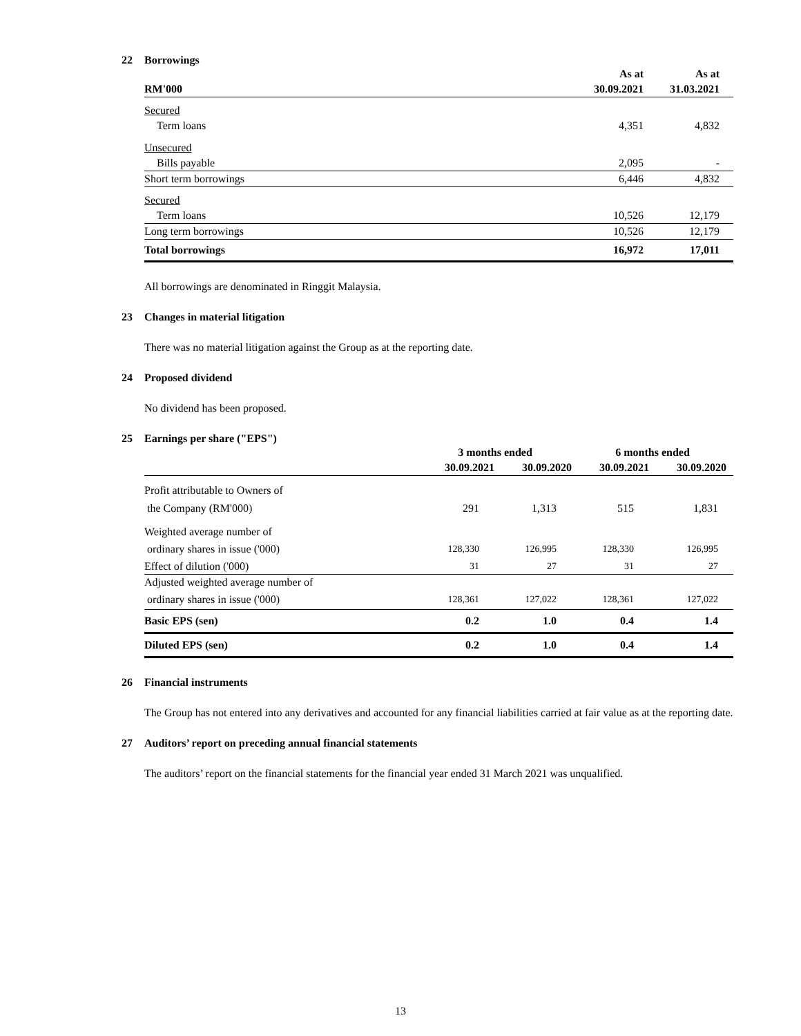22 Borrowings
| | As at | As at |
| --- | --- | --- |
| RM'000 | 30.09.2021 | 31.03.2021 |
| Secured | | |
| Term loans | 4,351 | 4,832 |
| Unsecured | | |
| Bills payable | 2,095 | - |
| Short term borrowings | 6,446 | 4,832 |
| Secured | | |
| Term loans | 10,526 | 12,179 |
| Long term borrowings | 10,526 | 12,179 |
| Total borrowings | 16,972 | 17,011 |
All borrowings are denominated in Ringgit Malaysia.
23 Changes in material litigation
There was no material litigation against the Group as at the reporting date.
24 Proposed dividend
No dividend has been proposed.
25 Earnings per share ("EPS")
| | 3 months ended | | 6 months ended | |
| --- | --- | --- | --- | --- |
| | 30.09.2021 | 30.09.2020 | 30.09.2021 | 30.09.2020 |
| Profit attributable to Owners of | | | | |
| the Company (RM'000) | 291 | 1,313 | 515 | 1,831 |
| Weighted average number of | | | | |
| ordinary shares in issue ('000) | 128,330 | 126,995 | 128,330 | 126,995 |
| Effect of dilution ('000) | 31 | 27 | 31 | 27 |
| Adjusted weighted average number of | | | | |
| ordinary shares in issue ('000) | 128,361 | 127,022 | 128,361 | 127,022 |
| Basic EPS (sen) | 0.2 | 1.0 | 0.4 | 1.4 |
| Diluted EPS (sen) | 0.2 | 1.0 | 0.4 | 1.4 |
26 Financial instruments
The Group has not entered into any derivatives and accounted for any financial liabilities carried at fair value as at the reporting date.
27 Auditors’ report on preceding annual financial statements
The auditors’ report on the financial statements for the financial year ended 31 March 2021 was unqualified.
13